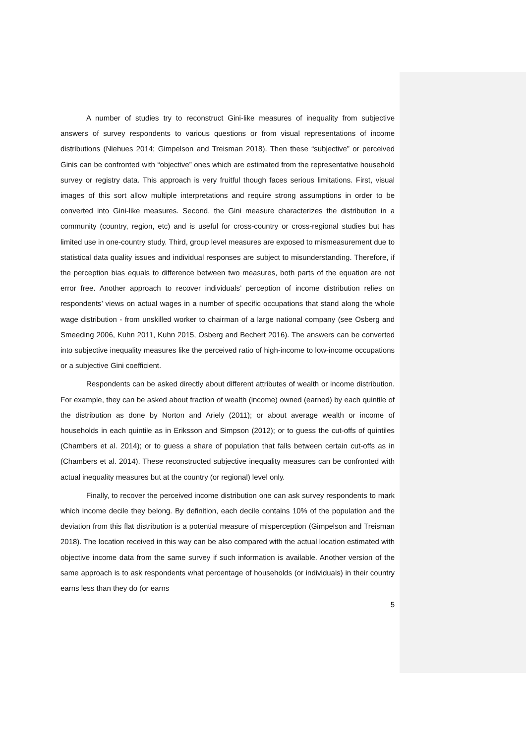A number of studies try to reconstruct Gini-like measures of inequality from subjective answers of survey respondents to various questions or from visual representations of income distributions (Niehues 2014; Gimpelson and Treisman 2018). Then these “subjective” or perceived Ginis can be confronted with “objective” ones which are estimated from the representative household survey or registry data. This approach is very fruitful though faces serious limitations. First, visual images of this sort allow multiple interpretations and require strong assumptions in order to be converted into Gini-like measures. Second, the Gini measure characterizes the distribution in a community (country, region, etc) and is useful for cross-country or cross-regional studies but has limited use in one-country study. Third, group level measures are exposed to mismeasurement due to statistical data quality issues and individual responses are subject to misunderstanding. Therefore, if the perception bias equals to difference between two measures, both parts of the equation are not error free. Another approach to recover individuals’ perception of income distribution relies on respondents’ views on actual wages in a number of specific occupations that stand along the whole wage distribution - from unskilled worker to chairman of a large national company (see Osberg and Smeeding 2006, Kuhn 2011, Kuhn 2015, Osberg and Bechert 2016). The answers can be converted into subjective inequality measures like the perceived ratio of high-income to low-income occupations or a subjective Gini coefficient.
Respondents can be asked directly about different attributes of wealth or income distribution. For example, they can be asked about fraction of wealth (income) owned (earned) by each quintile of the distribution as done by Norton and Ariely (2011); or about average wealth or income of households in each quintile as in Eriksson and Simpson (2012); or to guess the cut-offs of quintiles (Chambers et al. 2014); or to guess a share of population that falls between certain cut-offs as in (Chambers et al. 2014). These reconstructed subjective inequality measures can be confronted with actual inequality measures but at the country (or regional) level only.
Finally, to recover the perceived income distribution one can ask survey respondents to mark which income decile they belong. By definition, each decile contains 10% of the population and the deviation from this flat distribution is a potential measure of misperception (Gimpelson and Treisman 2018). The location received in this way can be also compared with the actual location estimated with objective income data from the same survey if such information is available. Another version of the same approach is to ask respondents what percentage of households (or individuals) in their country earns less than they do (or earns
5